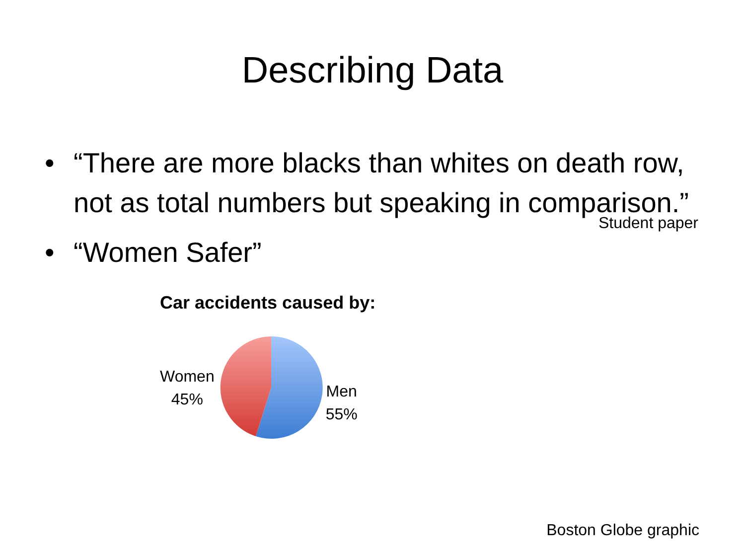Describing Data
• “There are more blacks than whites on death row, not as total numbers but speaking in comparison.”
Student paper
• “Women Safer”
Car accidents caused by:
Women
45%
Men
55%
Boston Globe graphic